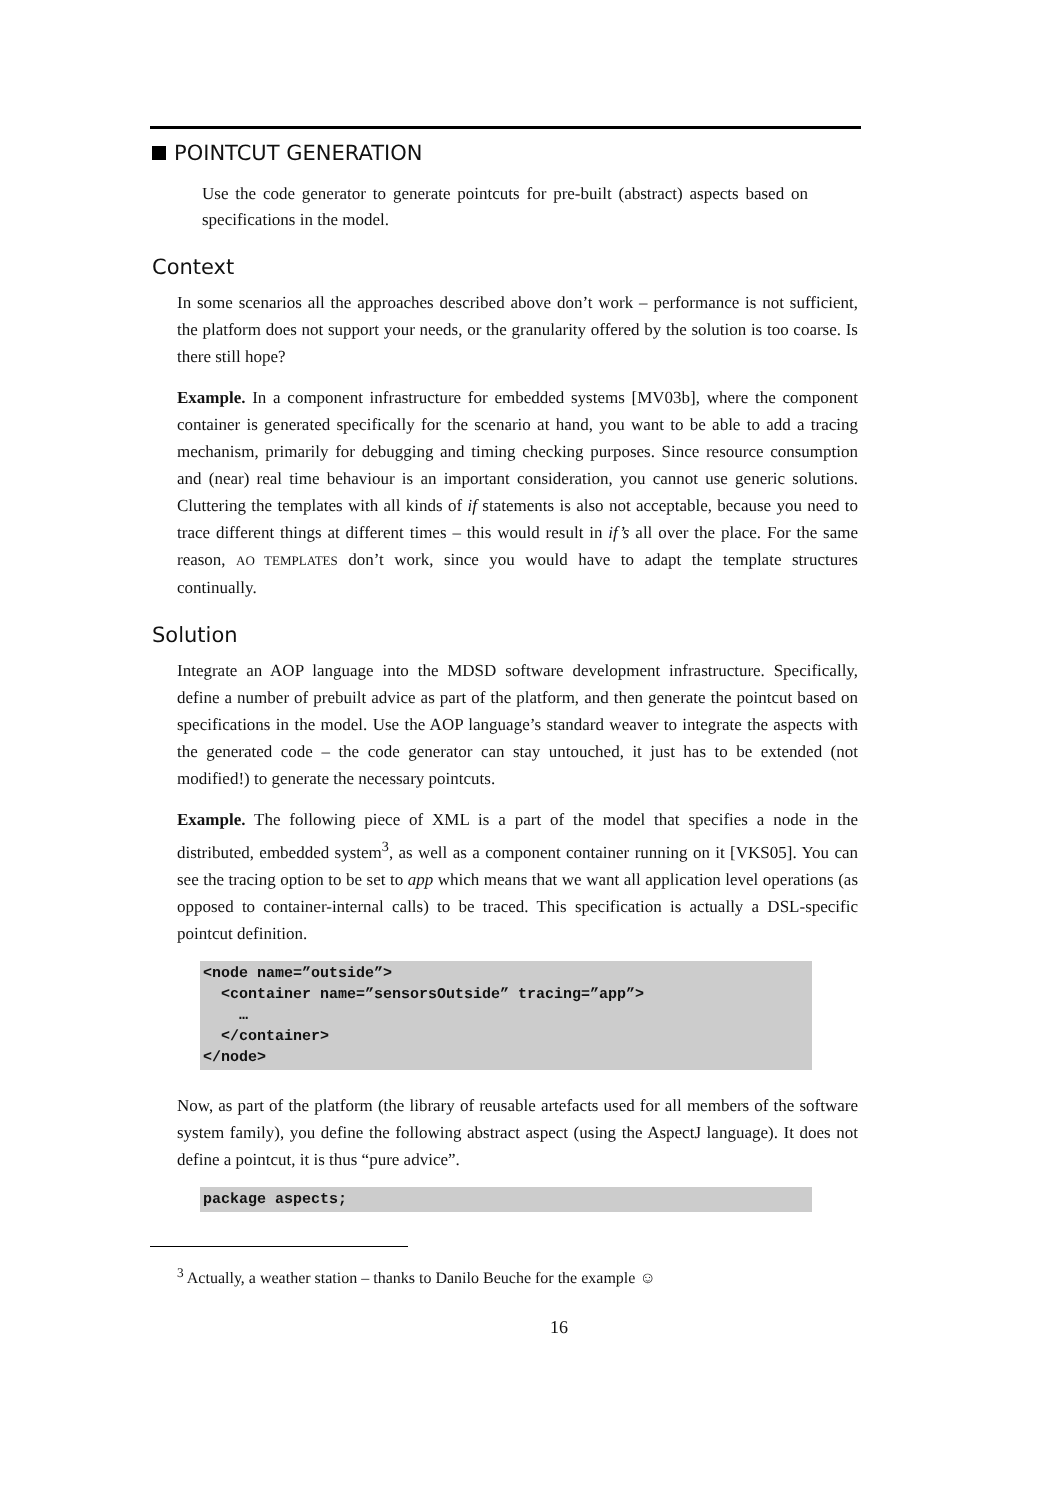POINTCUT GENERATION
Use the code generator to generate pointcuts for pre-built (abstract) aspects based on specifications in the model.
Context
In some scenarios all the approaches described above don’t work – performance is not sufficient, the platform does not support your needs, or the granularity offered by the solution is too coarse. Is there still hope?
Example. In a component infrastructure for embedded systems [MV03b], where the component container is generated specifically for the scenario at hand, you want to be able to add a tracing mechanism, primarily for debugging and timing checking purposes. Since resource consumption and (near) real time behaviour is an important consideration, you cannot use generic solutions. Cluttering the templates with all kinds of if statements is also not acceptable, because you need to trace different things at different times – this would result in if’s all over the place. For the same reason, AO TEMPLATES don’t work, since you would have to adapt the template structures continually.
Solution
Integrate an AOP language into the MDSD software development infrastructure. Specifically, define a number of prebuilt advice as part of the platform, and then generate the pointcut based on specifications in the model. Use the AOP language’s standard weaver to integrate the aspects with the generated code – the code generator can stay untouched, it just has to be extended (not modified!) to generate the necessary pointcuts.
Example. The following piece of XML is a part of the model that specifies a node in the distributed, embedded system<sup>3</sup>, as well as a component container running on it [VKS05]. You can see the tracing option to be set to app which means that we want all application level operations (as opposed to container-internal calls) to be traced. This specification is actually a DSL-specific pointcut definition.
<node name=”outside”>
  <container name=”sensorsOutside” tracing=”app”>
    …
  </container>
</node>
Now, as part of the platform (the library of reusable artefacts used for all members of the software system family), you define the following abstract aspect (using the AspectJ language). It does not define a pointcut, it is thus “pure advice”.
package aspects;
<sup>3</sup> Actually, a weather station – thanks to Danilo Beuche for the example ☺
16